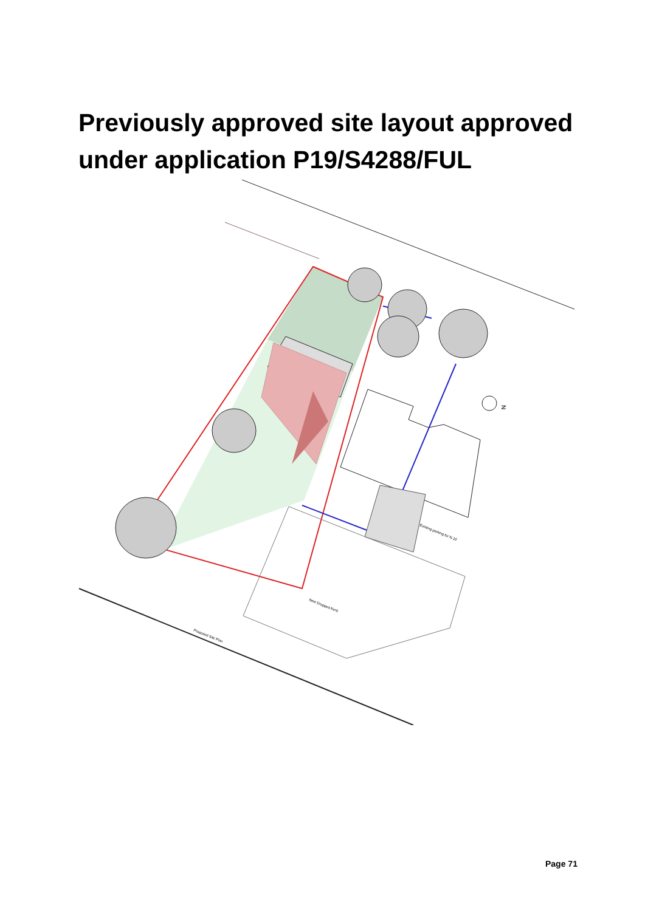Previously approved site layout approved under application P19/S4288/FUL
New Dropped Kerb
Proposed Site Plan
Existing parking for N.10
N
Page 71